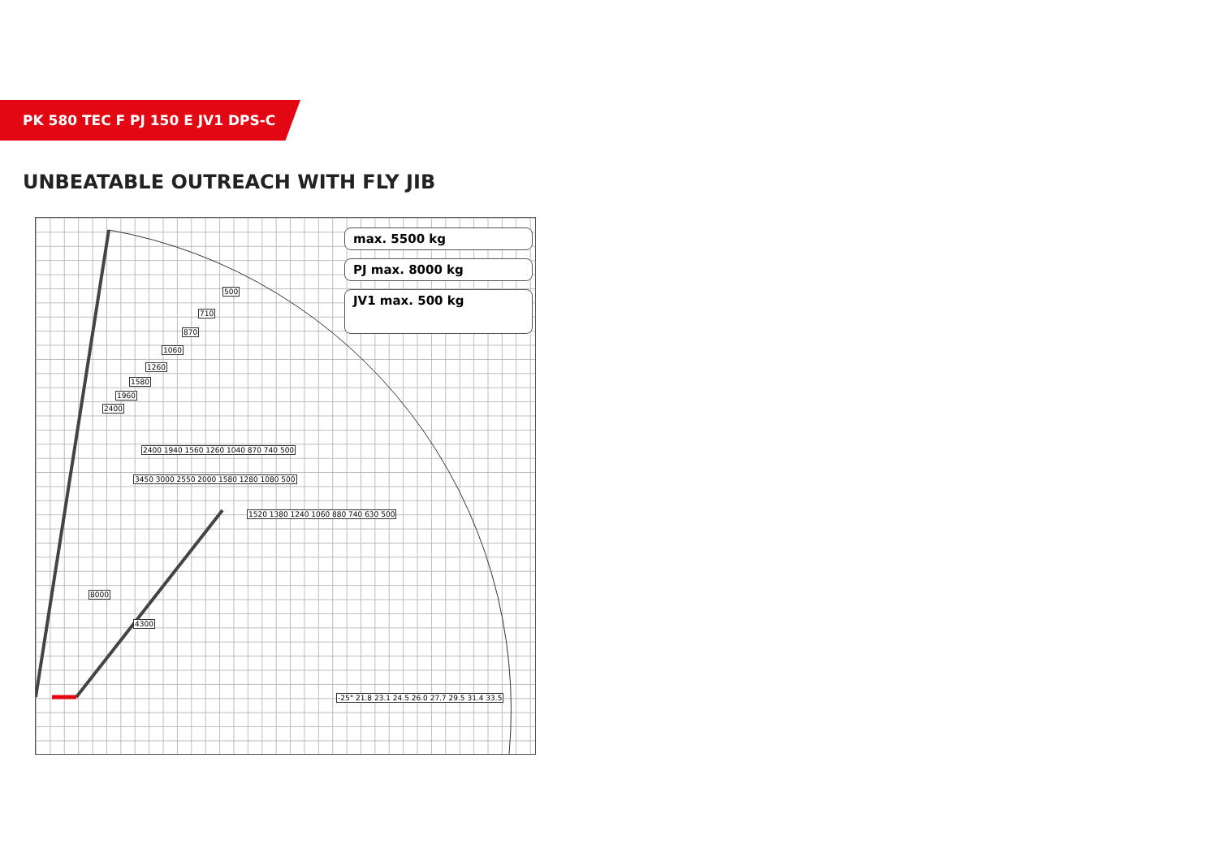PK 580 TEC F PJ 150 E JV1 DPS-C
UNBEATABLE OUTREACH WITH FLY JIB
max. 5500 kg
PJ max. 8000 kg
JV1 max. 500 kg
500
710
870
1060
1260
1580
1960
2400
2400 1940 1560 1260 1040 870 740 500
3450 3000 2550 2000 1580 1280 1080 500
1520 1380 1240 1060 880 740 630 500
8000
4300
-25° 21.8 23.1 24.5 26.0 27.7 29.5 31.4 33.5